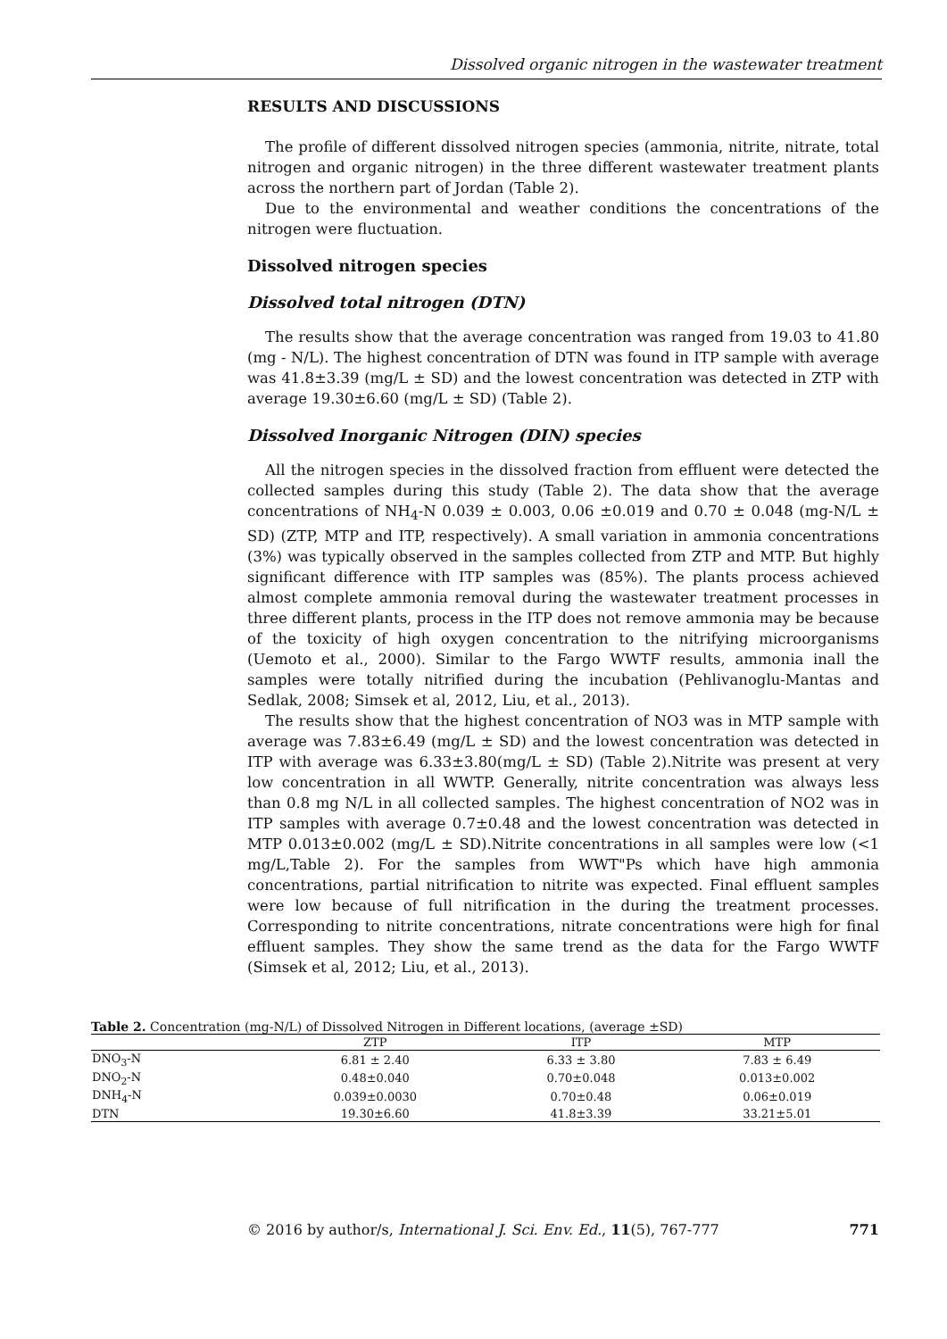Dissolved organic nitrogen in the wastewater treatment
RESULTS AND DISCUSSIONS
The profile of different dissolved nitrogen species (ammonia, nitrite, nitrate, total nitrogen and organic nitrogen) in the three different wastewater treatment plants across the northern part of Jordan (Table 2).
Due to the environmental and weather conditions the concentrations of the nitrogen were fluctuation.
Dissolved nitrogen species
Dissolved total nitrogen (DTN)
The results show that the average concentration was ranged from 19.03 to 41.80 (mg - N/L). The highest concentration of DTN was found in ITP sample with average was 41.8±3.39 (mg/L ± SD) and the lowest concentration was detected in ZTP with average 19.30±6.60 (mg/L ± SD) (Table 2).
Dissolved Inorganic Nitrogen (DIN) species
All the nitrogen species in the dissolved fraction from effluent were detected the collected samples during this study (Table 2). The data show that the average concentrations of NH<sub>4</sub>-N 0.039 ± 0.003, 0.06 ±0.019 and 0.70 ± 0.048 (mg-N/L ± SD) (ZTP, MTP and ITP, respectively). A small variation in ammonia concentrations (3%) was typically observed in the samples collected from ZTP and MTP. But highly significant difference with ITP samples was (85%). The plants process achieved almost complete ammonia removal during the wastewater treatment processes in three different plants, process in the ITP does not remove ammonia may be because of the toxicity of high oxygen concentration to the nitrifying microorganisms (Uemoto et al., 2000). Similar to the Fargo WWTF results, ammonia inall the samples were totally nitrified during the incubation (Pehlivanoglu-Mantas and Sedlak, 2008; Simsek et al, 2012, Liu, et al., 2013).
The results show that the highest concentration of NO3 was in MTP sample with average was 7.83±6.49 (mg/L ± SD) and the lowest concentration was detected in ITP with average was 6.33±3.80(mg/L ± SD) (Table 2).Nitrite was present at very low concentration in all WWTP. Generally, nitrite concentration was always less than 0.8 mg N/L in all collected samples. The highest concentration of NO2 was in ITP samples with average 0.7±0.48 and the lowest concentration was detected in MTP 0.013±0.002 (mg/L ± SD).Nitrite concentrations in all samples were low (<1 mg/L,Table 2). For the samples from WWT"Ps which have high ammonia concentrations, partial nitrification to nitrite was expected. Final effluent samples were low because of full nitrification in the during the treatment processes. Corresponding to nitrite concentrations, nitrate concentrations were high for final effluent samples. They show the same trend as the data for the Fargo WWTF (Simsek et al, 2012; Liu, et al., 2013).
Table 2. Concentration (mg-N/L) of Dissolved Nitrogen in Different locations, (average ±SD)
| | ZTP | ITP | MTP |
| --- | --- | --- | --- |
| DNO<sub>3</sub>-N | 6.81 ± 2.40 | 6.33 ± 3.80 | 7.83 ± 6.49 |
| DNO<sub>2</sub>-N | 0.48±0.040 | 0.70±0.048 | 0.013±0.002 |
| DNH<sub>4</sub>-N | 0.039±0.0030 | 0.70±0.48 | 0.06±0.019 |
| DTN | 19.30±6.60 | 41.8±3.39 | 33.21±5.01 |
© 2016 by author/s, International J. Sci. Env. Ed., 11(5), 767-777 771